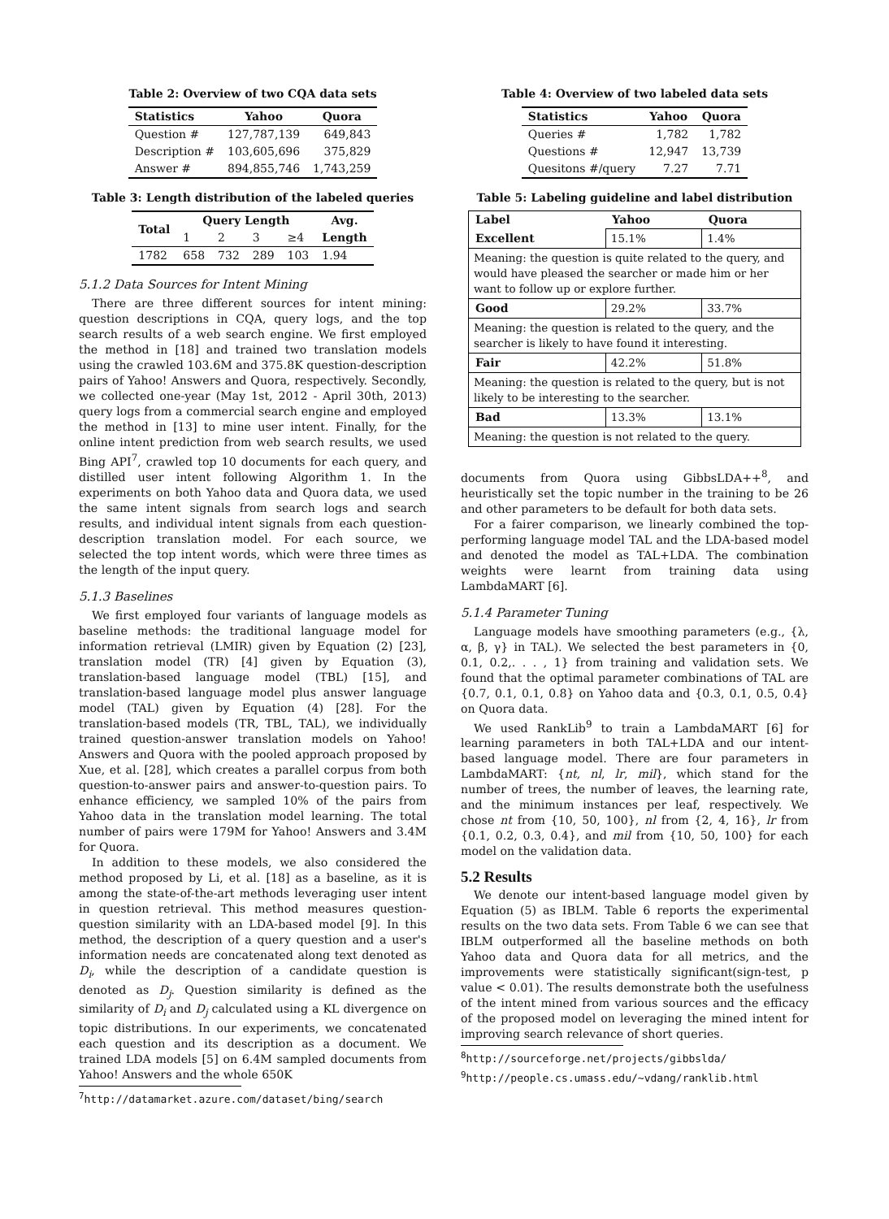Table 2: Overview of two CQA data sets
| Statistics | Yahoo | Quora |
| --- | --- | --- |
| Question # | 127,787,139 | 649,843 |
| Description # | 103,605,696 | 375,829 |
| Answer # | 894,855,746 | 1,743,259 |
Table 3: Length distribution of the labeled queries
| Total | Query Length | | | | Avg. |
| --- | --- | --- | --- | --- | --- |
| | 1 | 2 | 3 | ≥4 | Length |
| 1782 | 658 | 732 | 289 | 103 | 1.94 |
5.1.2 Data Sources for Intent Mining
There are three different sources for intent mining: question descriptions in CQA, query logs, and the top search results of a web search engine. We first employed the method in [18] and trained two translation models using the crawled 103.6M and 375.8K question-description pairs of Yahoo! Answers and Quora, respectively. Secondly, we collected one-year (May 1st, 2012 - April 30th, 2013) query logs from a commercial search engine and employed the method in [13] to mine user intent. Finally, for the online intent prediction from web search results, we used Bing API<sup>7</sup>, crawled top 10 documents for each query, and distilled user intent following Algorithm 1. In the experiments on both Yahoo data and Quora data, we used the same intent signals from search logs and search results, and individual intent signals from each question-description translation model. For each source, we selected the top intent words, which were three times as the length of the input query.
5.1.3 Baselines
We first employed four variants of language models as baseline methods: the traditional language model for information retrieval (LMIR) given by Equation (2) [23], translation model (TR) [4] given by Equation (3), translation-based language model (TBL) [15], and translation-based language model plus answer language model (TAL) given by Equation (4) [28]. For the translation-based models (TR, TBL, TAL), we individually trained question-answer translation models on Yahoo! Answers and Quora with the pooled approach proposed by Xue, et al. [28], which creates a parallel corpus from both question-to-answer pairs and answer-to-question pairs. To enhance efficiency, we sampled 10% of the pairs from Yahoo data in the translation model learning. The total number of pairs were 179M for Yahoo! Answers and 3.4M for Quora.
In addition to these models, we also considered the method proposed by Li, et al. [18] as a baseline, as it is among the state-of-the-art methods leveraging user intent in question retrieval. This method measures question-question similarity with an LDA-based model [9]. In this method, the description of a query question and a user's information needs are concatenated along text denoted as D<sub>i</sub>, while the description of a candidate question is denoted as D<sub>j</sub>. Question similarity is defined as the similarity of D<sub>i</sub> and D<sub>j</sub> calculated using a KL divergence on topic distributions. In our experiments, we concatenated each question and its description as a document. We trained LDA models [5] on 6.4M sampled documents from Yahoo! Answers and the whole 650K
<sup>7</sup> http://datamarket.azure.com/dataset/bing/search
Table 4: Overview of two labeled data sets
| Statistics | Yahoo | Quora |
| --- | --- | --- |
| Queries # | 1,782 | 1,782 |
| Questions # | 12,947 | 13,739 |
| Quesitons #/query | 7.27 | 7.71 |
Table 5: Labeling guideline and label distribution
| Label | Yahoo | Quora |
| --- | --- | --- |
| Excellent | 15.1% | 1.4% |
| Meaning: the question is quite related to the query, and would have pleased the searcher or made him or her want to follow up or explore further. | | |
| Good | 29.2% | 33.7% |
| Meaning: the question is related to the query, and the searcher is likely to have found it interesting. | | |
| Fair | 42.2% | 51.8% |
| Meaning: the question is related to the query, but is not likely to be interesting to the searcher. | | |
| Bad | 13.3% | 13.1% |
| Meaning: the question is not related to the query. | | |
documents from Quora using GibbsLDA++<sup>8</sup>, and heuristically set the topic number in the training to be 26 and other parameters to be default for both data sets.
For a fairer comparison, we linearly combined the top-performing language model TAL and the LDA-based model and denoted the model as TAL+LDA. The combination weights were learnt from training data using LambdaMART [6].
5.1.4 Parameter Tuning
Language models have smoothing parameters (e.g., {λ, α, β, γ} in TAL). We selected the best parameters in {0, 0.1, 0.2,. . . , 1} from training and validation sets. We found that the optimal parameter combinations of TAL are {0.7, 0.1, 0.1, 0.8} on Yahoo data and {0.3, 0.1, 0.5, 0.4} on Quora data.
We used RankLib<sup>9</sup> to train a LambdaMART [6] for learning parameters in both TAL+LDA and our intent-based language model. There are four parameters in LambdaMART: {nt, nl, lr, mil}, which stand for the number of trees, the number of leaves, the learning rate, and the minimum instances per leaf, respectively. We chose nt from {10, 50, 100}, nl from {2, 4, 16}, lr from {0.1, 0.2, 0.3, 0.4}, and mil from {10, 50, 100} for each model on the validation data.
5.2 Results
We denote our intent-based language model given by Equation (5) as IBLM. Table 6 reports the experimental results on the two data sets. From Table 6 we can see that IBLM outperformed all the baseline methods on both Yahoo data and Quora data for all metrics, and the improvements were statistically significant(sign-test, p value < 0.01). The results demonstrate both the usefulness of the intent mined from various sources and the efficacy of the proposed model on leveraging the mined intent for improving search relevance of short queries.
<sup>8</sup> http://sourceforge.net/projects/gibbslda/
<sup>9</sup> http://people.cs.umass.edu/~vdang/ranklib.html